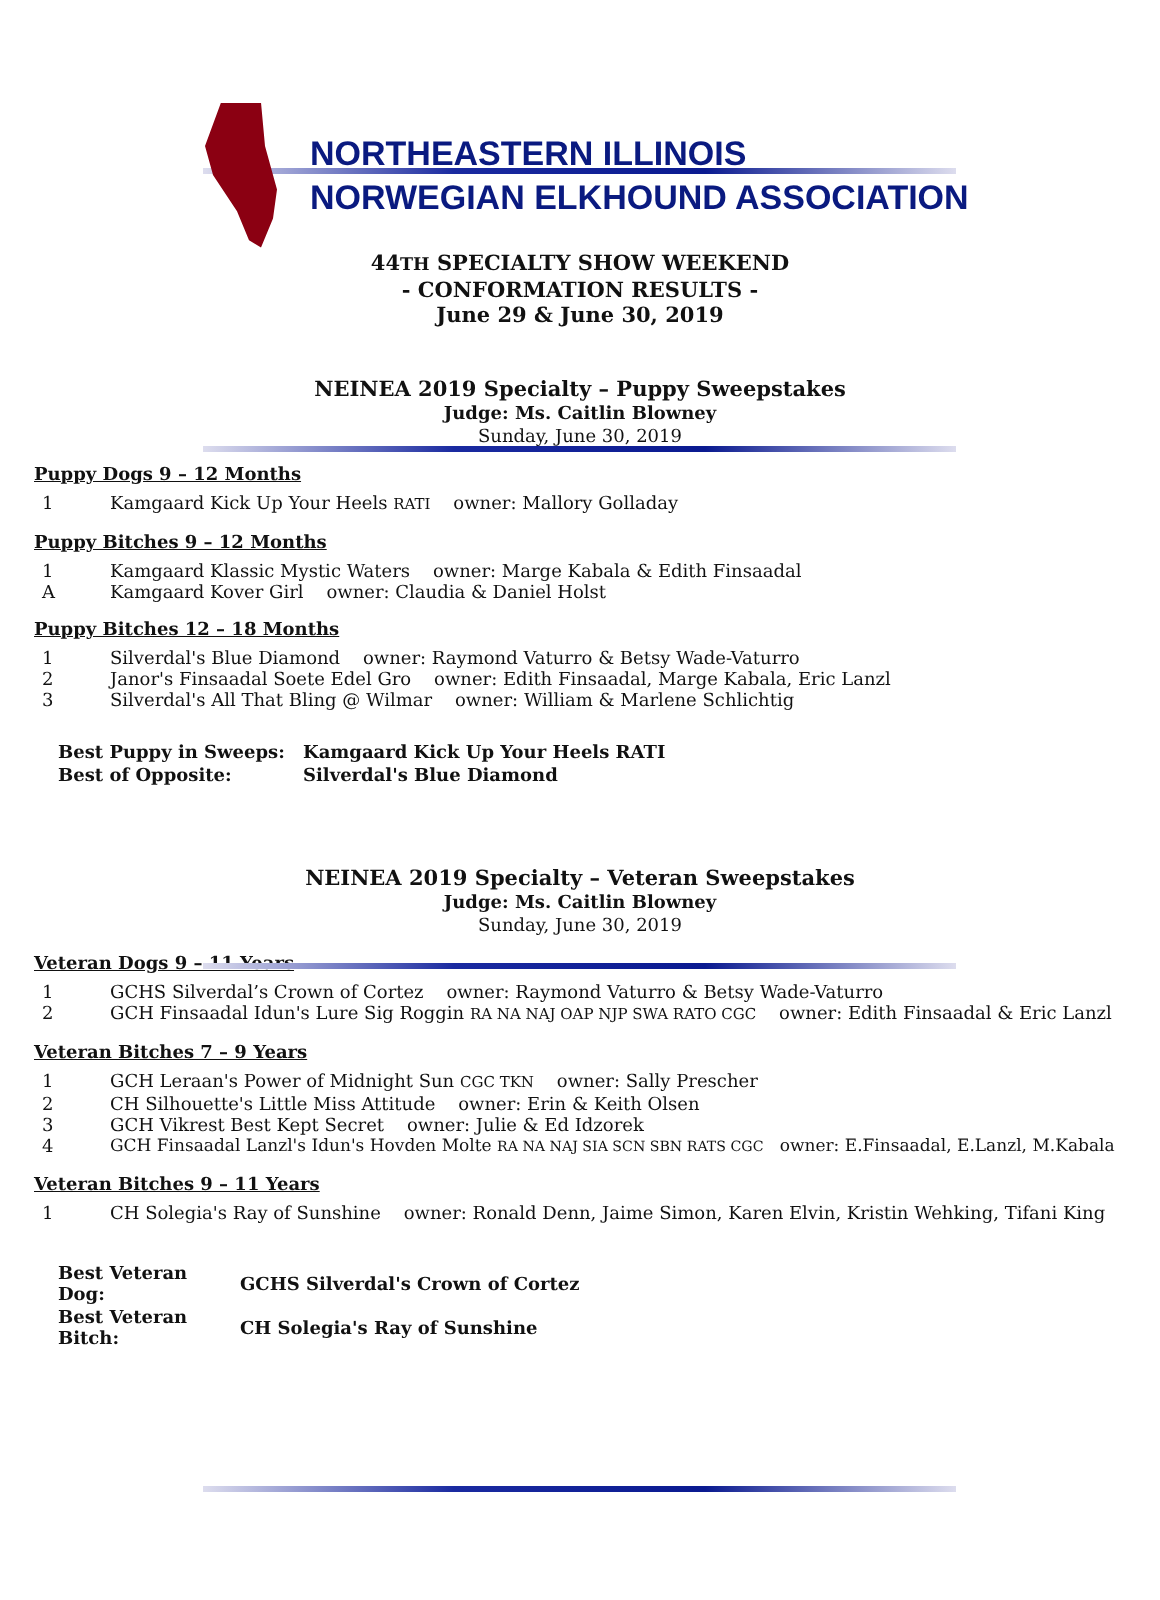NORTHEASTERN ILLINOIS
NORWEGIAN ELKHOUND ASSOCIATION
44TH SPECIALTY SHOW WEEKEND
- CONFORMATION RESULTS -
June 29 & June 30, 2019
NEINEA 2019 Specialty – Puppy Sweepstakes
Judge: Ms. Caitlin Blowney
Sunday, June 30, 2019
Puppy Dogs 9 – 12 Months
1 Kamgaard Kick Up Your Heels RATI owner: Mallory Golladay
Puppy Bitches 9 – 12 Months
1 Kamgaard Klassic Mystic Waters owner: Marge Kabala & Edith Finsaadal
A Kamgaard Kover Girl owner: Claudia & Daniel Holst
Puppy Bitches 12 – 18 Months
1 Silverdal's Blue Diamond owner: Raymond Vaturro & Betsy Wade-Vaturro
2 Janor's Finsaadal Soete Edel Gro owner: Edith Finsaadal, Marge Kabala, Eric Lanzl
3 Silverdal's All That Bling @ Wilmar owner: William & Marlene Schlichtig
| Best Puppy in Sweeps: | Kamgaard Kick Up Your Heels RATI |
| Best of Opposite: | Silverdal's Blue Diamond |
NEINEA 2019 Specialty – Veteran Sweepstakes
Judge: Ms. Caitlin Blowney
Sunday, June 30, 2019
Veteran Dogs 9 – 11 Years
1 GCHS Silverdal’s Crown of Cortez owner: Raymond Vaturro & Betsy Wade-Vaturro
2 GCH Finsaadal Idun's Lure Sig Roggin RA NA NAJ OAP NJP SWA RATO CGC owner: Edith Finsaadal & Eric Lanzl
Veteran Bitches 7 – 9 Years
1 GCH Leraan's Power of Midnight Sun CGC TKN owner: Sally Prescher
2 CH Silhouette's Little Miss Attitude owner: Erin & Keith Olsen
3 GCH Vikrest Best Kept Secret owner: Julie & Ed Idzorek
4 GCH Finsaadal Lanzl's Idun's Hovden Molte RA NA NAJ SIA SCN SBN RATS CGC owner: E.Finsaadal, E.Lanzl, M.Kabala
Veteran Bitches 9 – 11 Years
1 CH Solegia's Ray of Sunshine owner: Ronald Denn, Jaime Simon, Karen Elvin, Kristin Wehking, Tifani King
| Best Veteran Dog: | GCHS Silverdal's Crown of Cortez |
| Best Veteran Bitch: | CH Solegia's Ray of Sunshine |